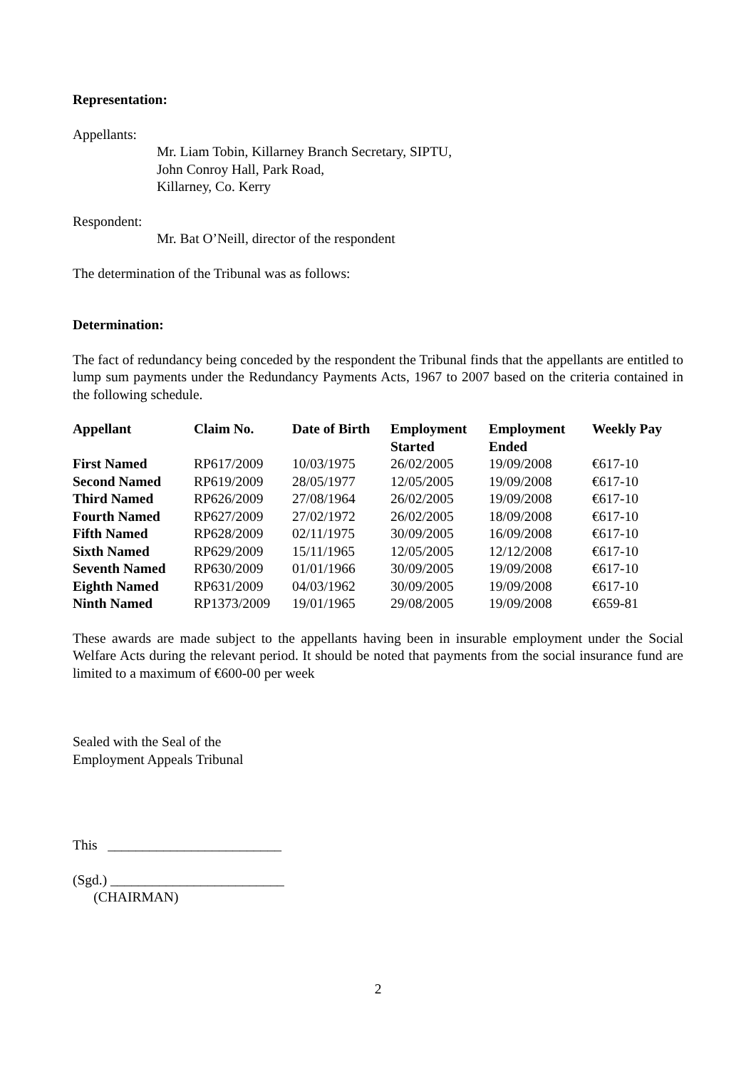Representation:
Appellants:
Mr. Liam Tobin, Killarney Branch Secretary, SIPTU,
John Conroy Hall, Park Road,
Killarney, Co. Kerry
Respondent:
Mr. Bat O’Neill, director of the respondent
The determination of the Tribunal was as follows:
Determination:
The fact of redundancy being conceded by the respondent the Tribunal finds that the appellants are entitled to lump sum payments under the Redundancy Payments Acts, 1967 to 2007 based on the criteria contained in the following schedule.
| Appellant | Claim No. | Date of Birth | Employment Started | Employment Ended | Weekly Pay |
| --- | --- | --- | --- | --- | --- |
| First Named | RP617/2009 | 10/03/1975 | 26/02/2005 | 19/09/2008 | €617-10 |
| Second Named | RP619/2009 | 28/05/1977 | 12/05/2005 | 19/09/2008 | €617-10 |
| Third Named | RP626/2009 | 27/08/1964 | 26/02/2005 | 19/09/2008 | €617-10 |
| Fourth Named | RP627/2009 | 27/02/1972 | 26/02/2005 | 18/09/2008 | €617-10 |
| Fifth Named | RP628/2009 | 02/11/1975 | 30/09/2005 | 16/09/2008 | €617-10 |
| Sixth Named | RP629/2009 | 15/11/1965 | 12/05/2005 | 12/12/2008 | €617-10 |
| Seventh Named | RP630/2009 | 01/01/1966 | 30/09/2005 | 19/09/2008 | €617-10 |
| Eighth Named | RP631/2009 | 04/03/1962 | 30/09/2005 | 19/09/2008 | €617-10 |
| Ninth Named | RP1373/2009 | 19/01/1965 | 29/08/2005 | 19/09/2008 | €659-81 |
These awards are made subject to the appellants having been in insurable employment under the Social Welfare Acts during the relevant period. It should be noted that payments from the social insurance fund are limited to a maximum of €600-00 per week
Sealed with the Seal of the
Employment Appeals Tribunal
This _________________________
(Sgd.) _________________________
(CHAIRMAN)
2